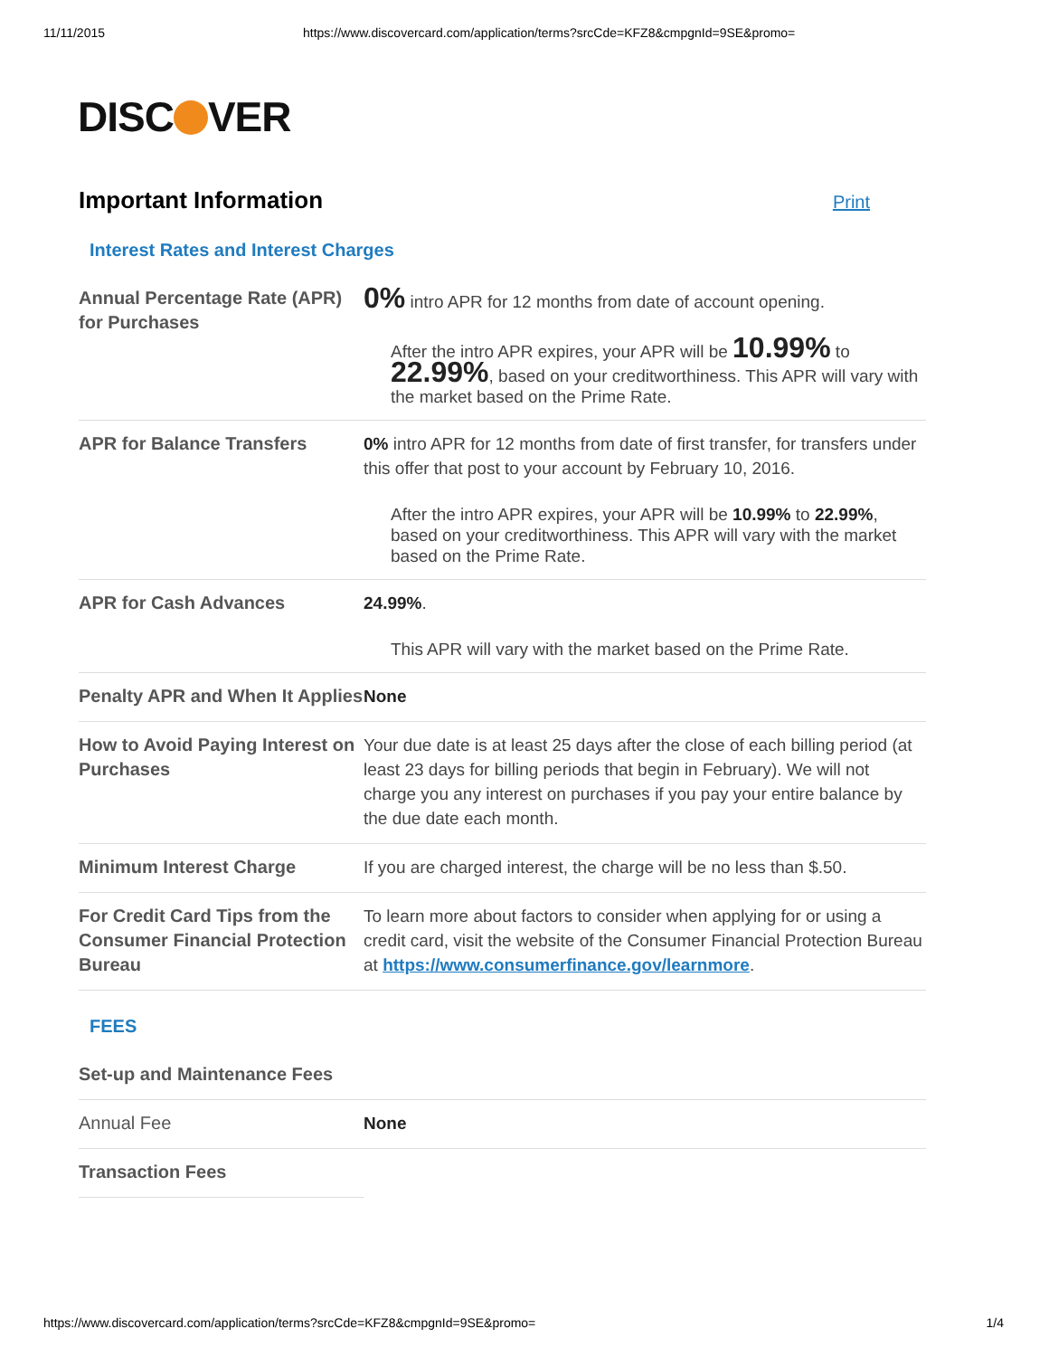11/11/2015 https://www.discovercard.com/application/terms?srcCde=KFZ8&cmpgnId=9SE&promo=
DISC VER
Important Information
Print
Interest Rates and Interest Charges
| Annual Percentage Rate (APR) for Purchases | 0% intro APR for 12 months from date of account opening. After the intro APR expires, your APR will be 10.99% to 22.99% , based on your creditworthiness. This APR will vary with the market based on the Prime Rate. |
| APR for Balance Transfers | 0% intro APR for 12 months from date of first transfer, for transfers under this offer that post to your account by February 10, 2016. After the intro APR expires, your APR will be 10.99% to 22.99% , based on your creditworthiness. This APR will vary with the market based on the Prime Rate. |
| APR for Cash Advances | 24.99% . This APR will vary with the market based on the Prime Rate. |
| Penalty APR and When It Applies | None |
| How to Avoid Paying Interest on Purchases | Your due date is at least 25 days after the close of each billing period (at least 23 days for billing periods that begin in February). We will not charge you any interest on purchases if you pay your entire balance by the due date each month. |
| Minimum Interest Charge | If you are charged interest, the charge will be no less than $.50. |
| For Credit Card Tips from the Consumer Financial Protection Bureau | To learn more about factors to consider when applying for or using a credit card, visit the website of the Consumer Financial Protection Bureau at https://www.consumerfinance.gov/learnmore . |
FEES
| Set-up and Maintenance Fees | |
| Annual Fee | None |
| Transaction Fees | |
https://www.discovercard.com/application/terms?srcCde=KFZ8&cmpgnId=9SE&promo= 1/4